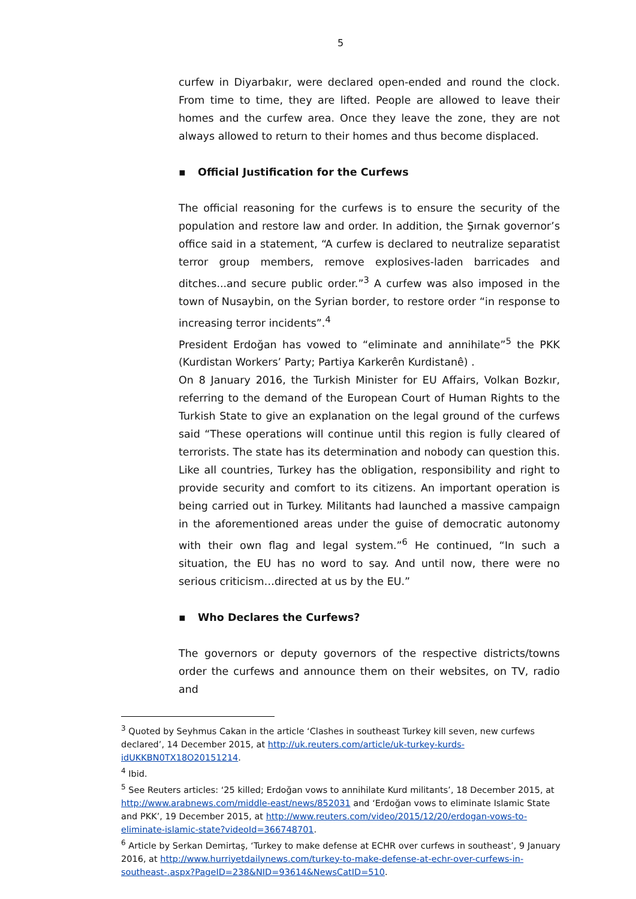5
curfew in Diyarbakır, were declared open-ended and round the clock. From time to time, they are lifted. People are allowed to leave their homes and the curfew area. Once they leave the zone, they are not always allowed to return to their homes and thus become displaced.
▪ Official Justification for the Curfews
The official reasoning for the curfews is to ensure the security of the population and restore law and order. In addition, the Şırnak governor’s office said in a statement, “A curfew is declared to neutralize separatist terror group members, remove explosives-laden barricades and ditches...and secure public order.”<sup>3</sup> A curfew was also imposed in the town of Nusaybin, on the Syrian border, to restore order “in response to increasing terror incidents”.<sup>4</sup>
President Erdoğan has vowed to “eliminate and annihilate”<sup>5</sup> the PKK (Kurdistan Workers’ Party; Partiya Karkerên Kurdistanê) .
On 8 January 2016, the Turkish Minister for EU Affairs, Volkan Bozkır, referring to the demand of the European Court of Human Rights to the Turkish State to give an explanation on the legal ground of the curfews said “These operations will continue until this region is fully cleared of terrorists. The state has its determination and nobody can question this. Like all countries, Turkey has the obligation, responsibility and right to provide security and comfort to its citizens. An important operation is being carried out in Turkey. Militants had launched a massive campaign in the aforementioned areas under the guise of democratic autonomy with their own flag and legal system.”<sup>6</sup> He continued, “In such a situation, the EU has no word to say. And until now, there were no serious criticism…directed at us by the EU.”
▪ Who Declares the Curfews?
The governors or deputy governors of the respective districts/towns order the curfews and announce them on their websites, on TV, radio and
<sup>3</sup> Quoted by Seyhmus Cakan in the article ‘Clashes in southeast Turkey kill seven, new curfews declared’, 14 December 2015, at http://uk.reuters.com/article/uk-turkey-kurds-idUKKBN0TX18O20151214.
<sup>4</sup> Ibid.
<sup>5</sup> See Reuters articles: ‘25 killed; Erdoğan vows to annihilate Kurd militants’, 18 December 2015, at http://www.arabnews.com/middle-east/news/852031 and ‘Erdoğan vows to eliminate Islamic State and PKK’, 19 December 2015, at http://www.reuters.com/video/2015/12/20/erdogan-vows-to-eliminate-islamic-state?videoId=366748701.
<sup>6</sup> Article by Serkan Demirtaş, ‘Turkey to make defense at ECHR over curfews in southeast’, 9 January 2016, at http://www.hurriyetdailynews.com/turkey-to-make-defense-at-echr-over-curfews-in-southeast-.aspx?PageID=238&NID=93614&NewsCatID=510.